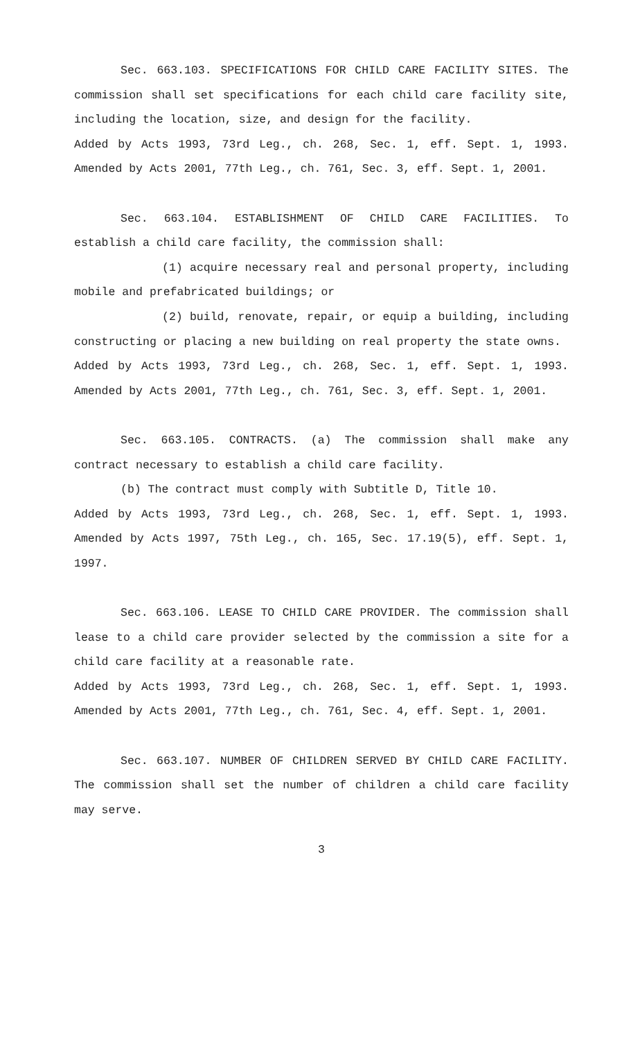Sec. 663.103. SPECIFICATIONS FOR CHILD CARE FACILITY SITES. The commission shall set specifications for each child care facility site, including the location, size, and design for the facility.
Added by Acts 1993, 73rd Leg., ch. 268, Sec. 1, eff. Sept. 1, 1993. Amended by Acts 2001, 77th Leg., ch. 761, Sec. 3, eff. Sept. 1, 2001.
Sec. 663.104. ESTABLISHMENT OF CHILD CARE FACILITIES. To establish a child care facility, the commission shall:
(1) acquire necessary real and personal property, including mobile and prefabricated buildings; or
(2) build, renovate, repair, or equip a building, including constructing or placing a new building on real property the state owns.
Added by Acts 1993, 73rd Leg., ch. 268, Sec. 1, eff. Sept. 1, 1993. Amended by Acts 2001, 77th Leg., ch. 761, Sec. 3, eff. Sept. 1, 2001.
Sec. 663.105. CONTRACTS. (a) The commission shall make any contract necessary to establish a child care facility.
(b) The contract must comply with Subtitle D, Title 10.
Added by Acts 1993, 73rd Leg., ch. 268, Sec. 1, eff. Sept. 1, 1993. Amended by Acts 1997, 75th Leg., ch. 165, Sec. 17.19(5), eff. Sept. 1, 1997.
Sec. 663.106. LEASE TO CHILD CARE PROVIDER. The commission shall lease to a child care provider selected by the commission a site for a child care facility at a reasonable rate.
Added by Acts 1993, 73rd Leg., ch. 268, Sec. 1, eff. Sept. 1, 1993. Amended by Acts 2001, 77th Leg., ch. 761, Sec. 4, eff. Sept. 1, 2001.
Sec. 663.107. NUMBER OF CHILDREN SERVED BY CHILD CARE FACILITY. The commission shall set the number of children a child care facility may serve.
3